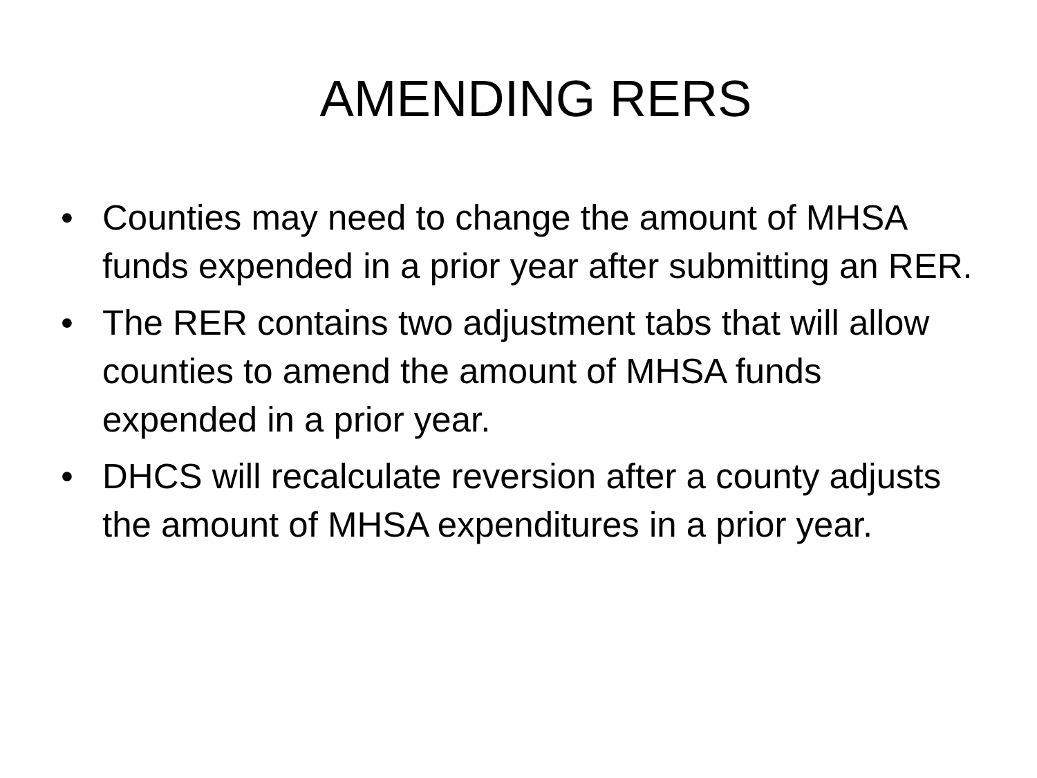AMENDING RERS
• Counties may need to change the amount of MHSA funds expended in a prior year after submitting an RER.
• The RER contains two adjustment tabs that will allow counties to amend the amount of MHSA funds expended in a prior year.
• DHCS will recalculate reversion after a county adjusts the amount of MHSA expenditures in a prior year.